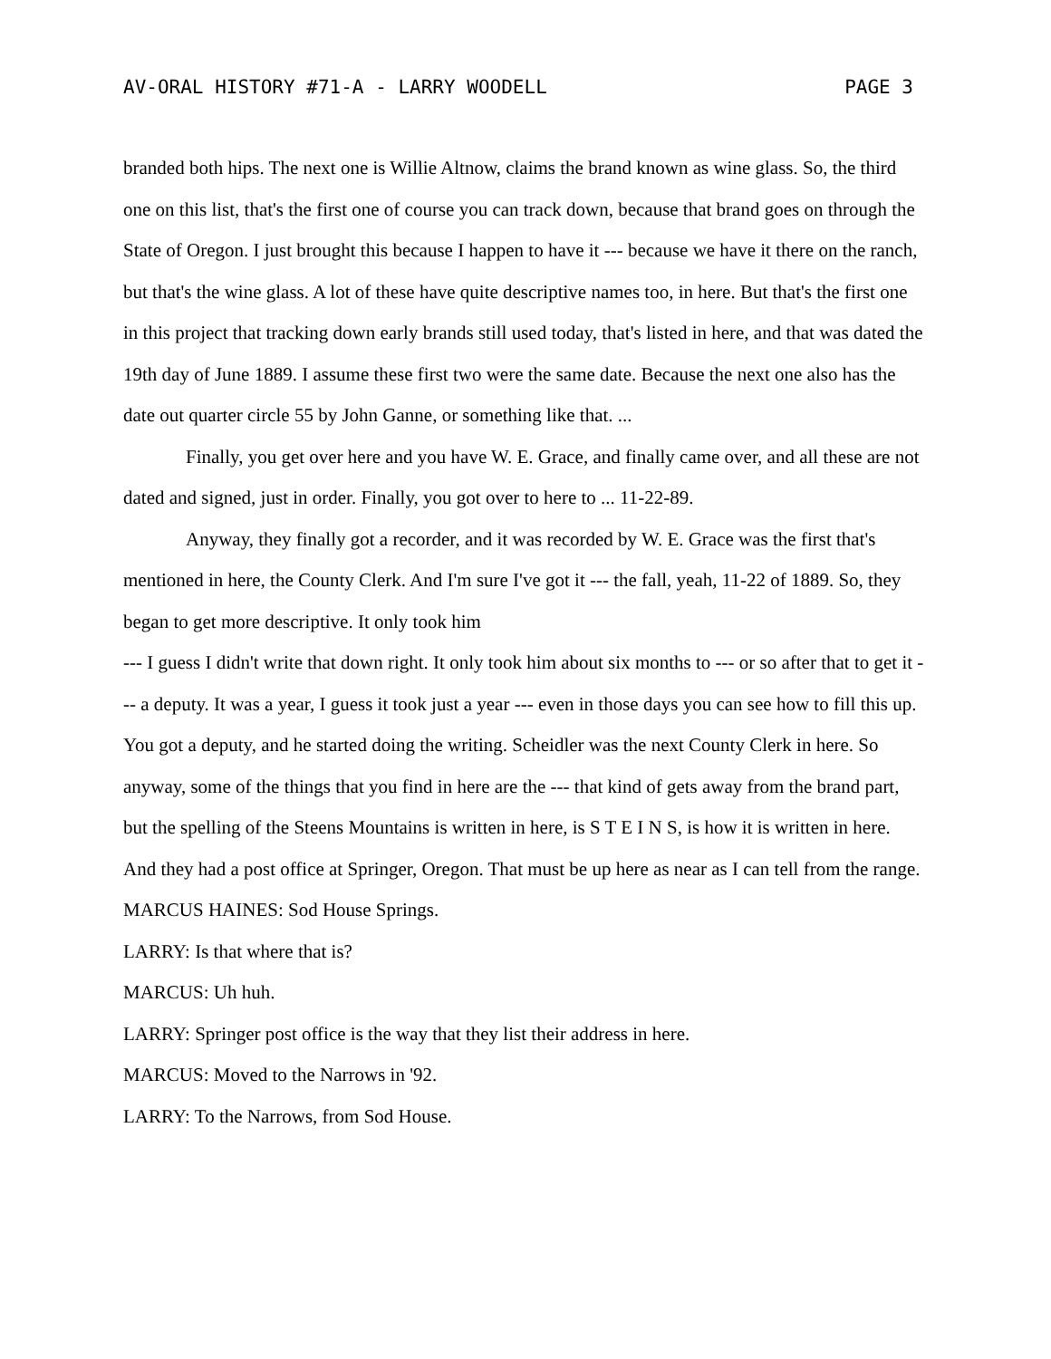AV-ORAL HISTORY #71-A - LARRY WOODELL PAGE 3
branded both hips. The next one is Willie Altnow, claims the brand known as wine glass. So, the third one on this list, that's the first one of course you can track down, because that brand goes on through the State of Oregon. I just brought this because I happen to have it --- because we have it there on the ranch, but that's the wine glass. A lot of these have quite descriptive names too, in here. But that's the first one in this project that tracking down early brands still used today, that's listed in here, and that was dated the 19th day of June 1889. I assume these first two were the same date. Because the next one also has the date out quarter circle 55 by John Ganne, or something like that. ...
Finally, you get over here and you have W. E. Grace, and finally came over, and all these are not dated and signed, just in order. Finally, you got over to here to ... 11-22-89.
Anyway, they finally got a recorder, and it was recorded by W. E. Grace was the first that's mentioned in here, the County Clerk. And I'm sure I've got it --- the fall, yeah, 11-22 of 1889. So, they began to get more descriptive. It only took him
--- I guess I didn't write that down right. It only took him about six months to --- or so after that to get it --- a deputy. It was a year, I guess it took just a year --- even in those days you can see how to fill this up. You got a deputy, and he started doing the writing. Scheidler was the next County Clerk in here. So anyway, some of the things that you find in here are the --- that kind of gets away from the brand part, but the spelling of the Steens Mountains is written in here, is S T E I N S, is how it is written in here. And they had a post office at Springer, Oregon. That must be up here as near as I can tell from the range.
MARCUS HAINES: Sod House Springs.
LARRY: Is that where that is?
MARCUS: Uh huh.
LARRY: Springer post office is the way that they list their address in here.
MARCUS: Moved to the Narrows in '92.
LARRY: To the Narrows, from Sod House.